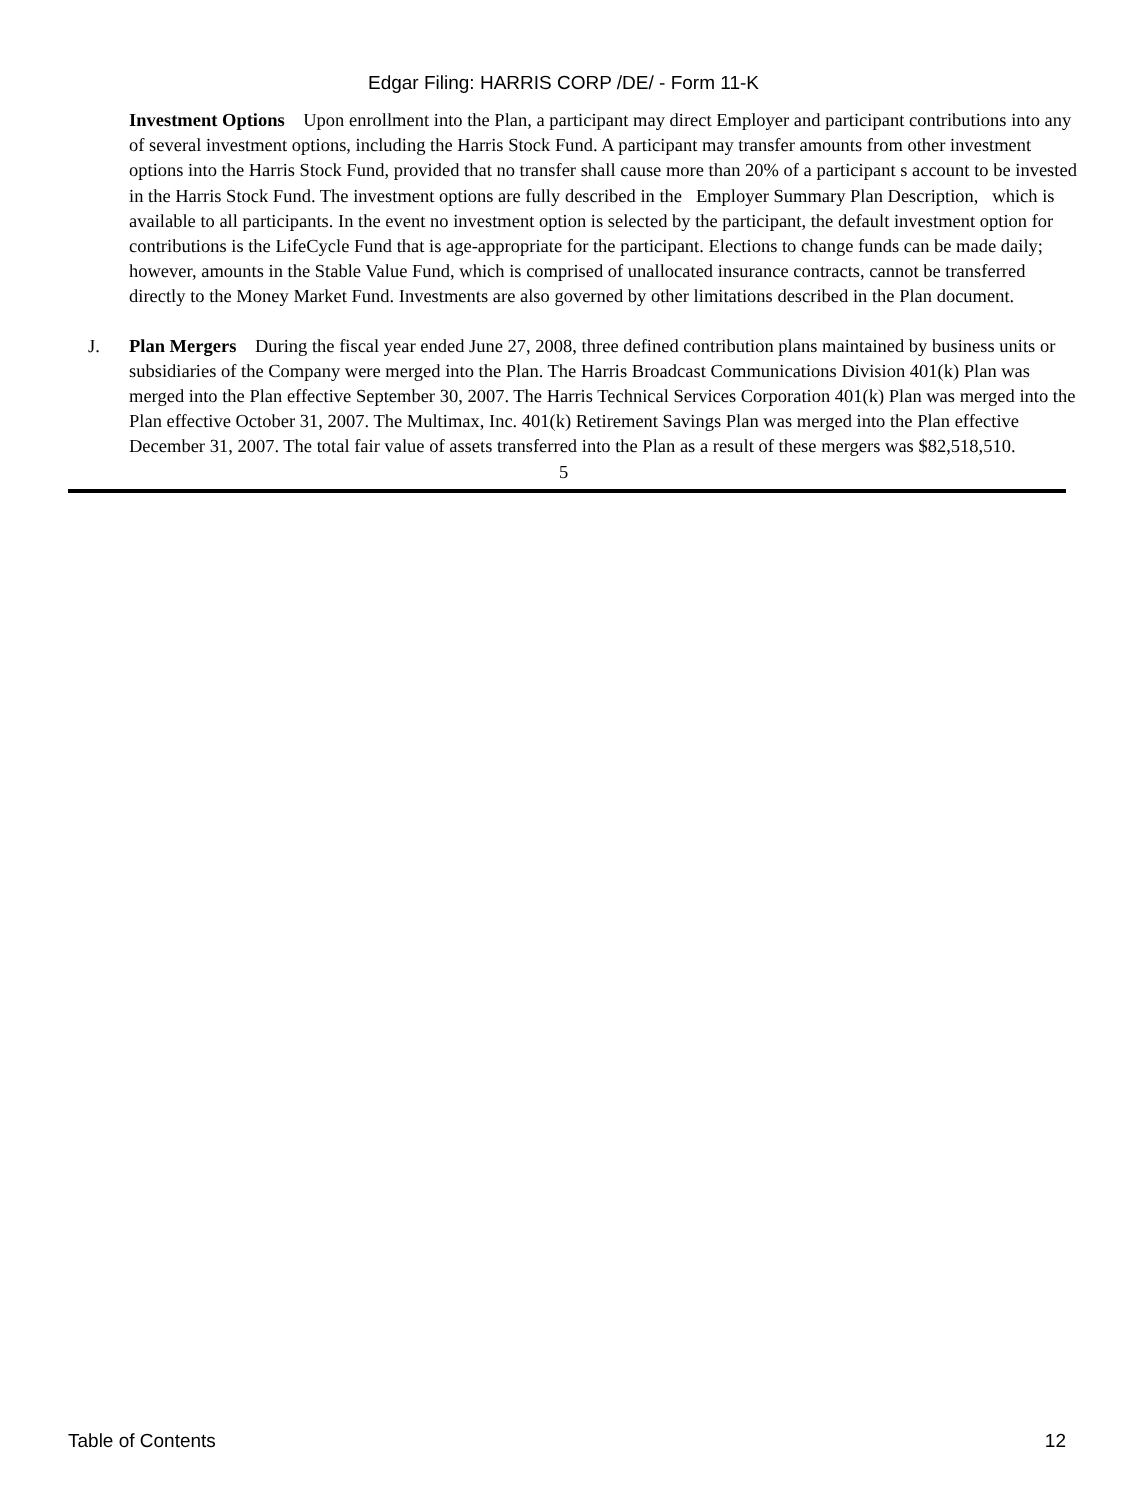Edgar Filing: HARRIS CORP /DE/ - Form 11-K
Investment Options Upon enrollment into the Plan, a participant may direct Employer and participant contributions into any of several investment options, including the Harris Stock Fund. A participant may transfer amounts from other investment options into the Harris Stock Fund, provided that no transfer shall cause more than 20% of a participant s account to be invested in the Harris Stock Fund. The investment options are fully described in the Employer Summary Plan Description, which is available to all participants. In the event no investment option is selected by the participant, the default investment option for contributions is the LifeCycle Fund that is age-appropriate for the participant. Elections to change funds can be made daily; however, amounts in the Stable Value Fund, which is comprised of unallocated insurance contracts, cannot be transferred directly to the Money Market Fund. Investments are also governed by other limitations described in the Plan document.
J. Plan Mergers During the fiscal year ended June 27, 2008, three defined contribution plans maintained by business units or subsidiaries of the Company were merged into the Plan. The Harris Broadcast Communications Division 401(k) Plan was merged into the Plan effective September 30, 2007. The Harris Technical Services Corporation 401(k) Plan was merged into the Plan effective October 31, 2007. The Multimax, Inc. 401(k) Retirement Savings Plan was merged into the Plan effective December 31, 2007. The total fair value of assets transferred into the Plan as a result of these mergers was $82,518,510.
5
Table of Contents 12